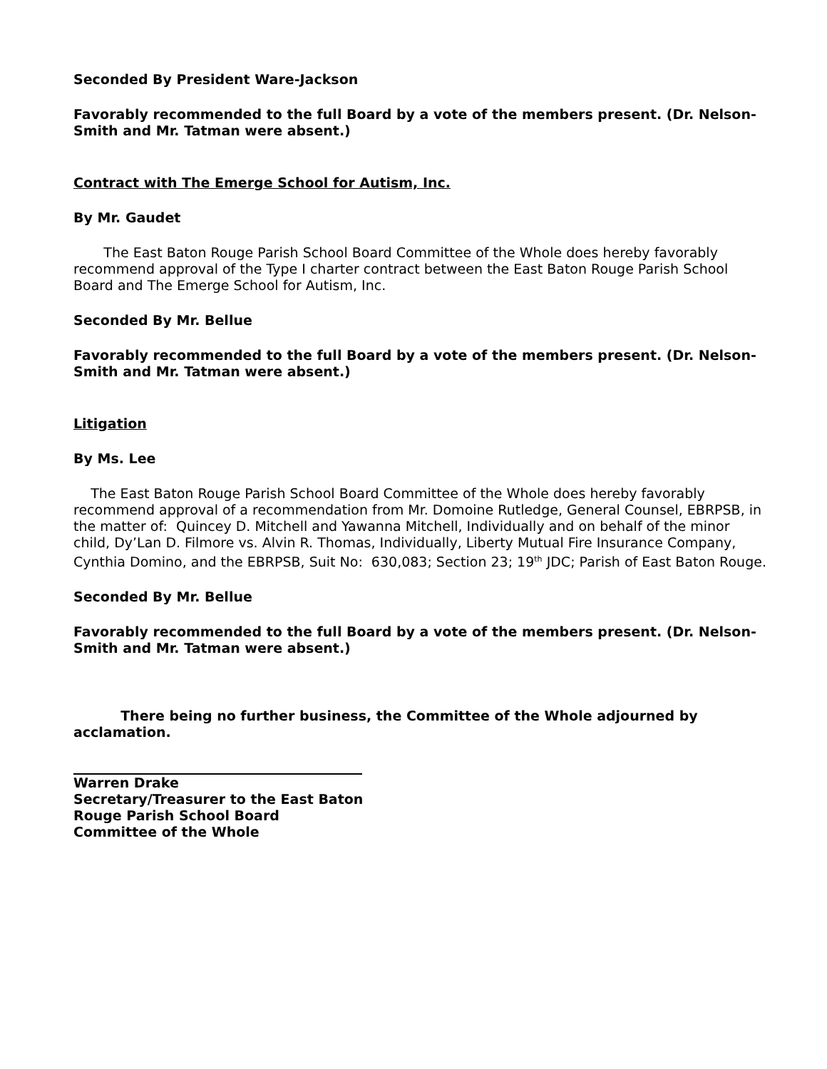Seconded By President Ware-Jackson
Favorably recommended to the full Board by a vote of the members present. (Dr. Nelson-Smith and Mr. Tatman were absent.)
Contract with The Emerge School for Autism, Inc.
By Mr. Gaudet
The East Baton Rouge Parish School Board Committee of the Whole does hereby favorably recommend approval of the Type I charter contract between the East Baton Rouge Parish School Board and The Emerge School for Autism, Inc.
Seconded By Mr. Bellue
Favorably recommended to the full Board by a vote of the members present. (Dr. Nelson-Smith and Mr. Tatman were absent.)
Litigation
By Ms. Lee
The East Baton Rouge Parish School Board Committee of the Whole does hereby favorably recommend approval of a recommendation from Mr. Domoine Rutledge, General Counsel, EBRPSB, in the matter of: Quincey D. Mitchell and Yawanna Mitchell, Individually and on behalf of the minor child, Dy’Lan D. Filmore vs. Alvin R. Thomas, Individually, Liberty Mutual Fire Insurance Company, Cynthia Domino, and the EBRPSB, Suit No: 630,083; Section 23; 19<sup>th</sup> JDC; Parish of East Baton Rouge.
Seconded By Mr. Bellue
Favorably recommended to the full Board by a vote of the members present. (Dr. Nelson-Smith and Mr. Tatman were absent.)
There being no further business, the Committee of the Whole adjourned by acclamation.
Warren Drake
Secretary/Treasurer to the East Baton
Rouge Parish School Board
Committee of the Whole